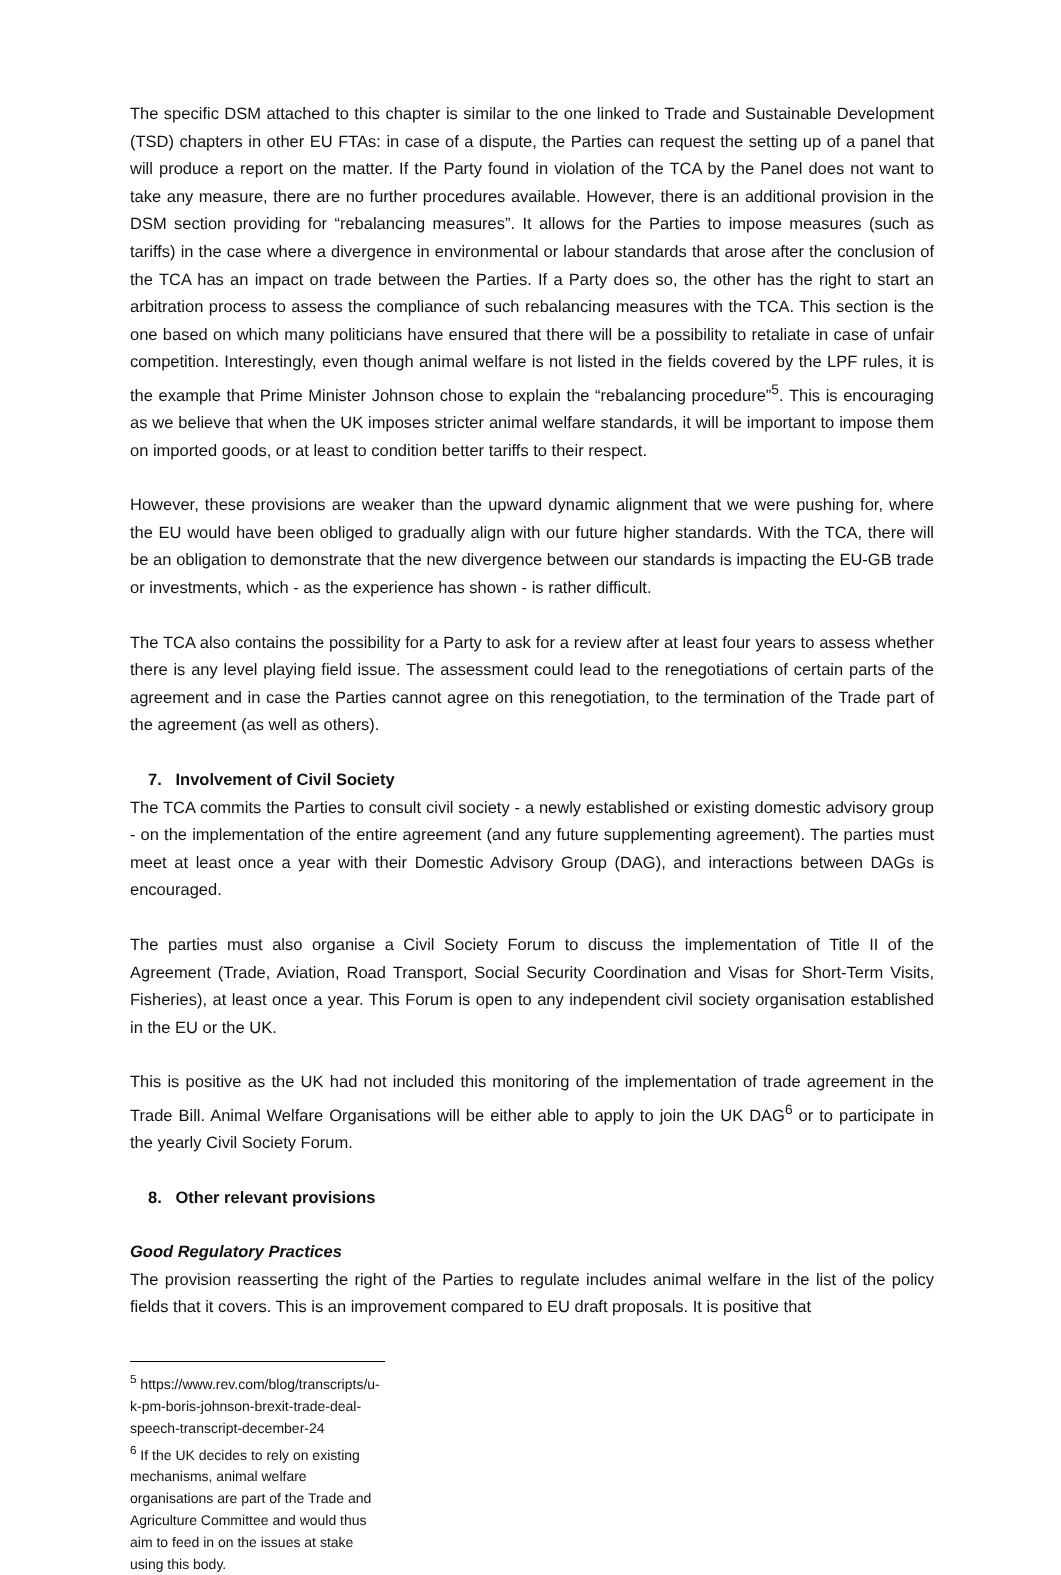The specific DSM attached to this chapter is similar to the one linked to Trade and Sustainable Development (TSD) chapters in other EU FTAs: in case of a dispute, the Parties can request the setting up of a panel that will produce a report on the matter. If the Party found in violation of the TCA by the Panel does not want to take any measure, there are no further procedures available. However, there is an additional provision in the DSM section providing for “rebalancing measures”. It allows for the Parties to impose measures (such as tariffs) in the case where a divergence in environmental or labour standards that arose after the conclusion of the TCA has an impact on trade between the Parties. If a Party does so, the other has the right to start an arbitration process to assess the compliance of such rebalancing measures with the TCA. This section is the one based on which many politicians have ensured that there will be a possibility to retaliate in case of unfair competition. Interestingly, even though animal welfare is not listed in the fields covered by the LPF rules, it is the example that Prime Minister Johnson chose to explain the “rebalancing procedure”<sup>5</sup>. This is encouraging as we believe that when the UK imposes stricter animal welfare standards, it will be important to impose them on imported goods, or at least to condition better tariffs to their respect.
However, these provisions are weaker than the upward dynamic alignment that we were pushing for, where the EU would have been obliged to gradually align with our future higher standards. With the TCA, there will be an obligation to demonstrate that the new divergence between our standards is impacting the EU-GB trade or investments, which - as the experience has shown - is rather difficult.
The TCA also contains the possibility for a Party to ask for a review after at least four years to assess whether there is any level playing field issue. The assessment could lead to the renegotiations of certain parts of the agreement and in case the Parties cannot agree on this renegotiation, to the termination of the Trade part of the agreement (as well as others).
7. Involvement of Civil Society
The TCA commits the Parties to consult civil society - a newly established or existing domestic advisory group - on the implementation of the entire agreement (and any future supplementing agreement). The parties must meet at least once a year with their Domestic Advisory Group (DAG), and interactions between DAGs is encouraged.
The parties must also organise a Civil Society Forum to discuss the implementation of Title II of the Agreement (Trade, Aviation, Road Transport, Social Security Coordination and Visas for Short-Term Visits, Fisheries), at least once a year. This Forum is open to any independent civil society organisation established in the EU or the UK.
This is positive as the UK had not included this monitoring of the implementation of trade agreement in the Trade Bill. Animal Welfare Organisations will be either able to apply to join the UK DAG<sup>6</sup> or to participate in the yearly Civil Society Forum.
8. Other relevant provisions
Good Regulatory Practices
The provision reasserting the right of the Parties to regulate includes animal welfare in the list of the policy fields that it covers. This is an improvement compared to EU draft proposals. It is positive that
<sup>5</sup> https://www.rev.com/blog/transcripts/u-k-pm-boris-johnson-brexit-trade-deal-speech-transcript-december-24
<sup>6</sup> If the UK decides to rely on existing mechanisms, animal welfare organisations are part of the Trade and Agriculture Committee and would thus aim to feed in on the issues at stake using this body.